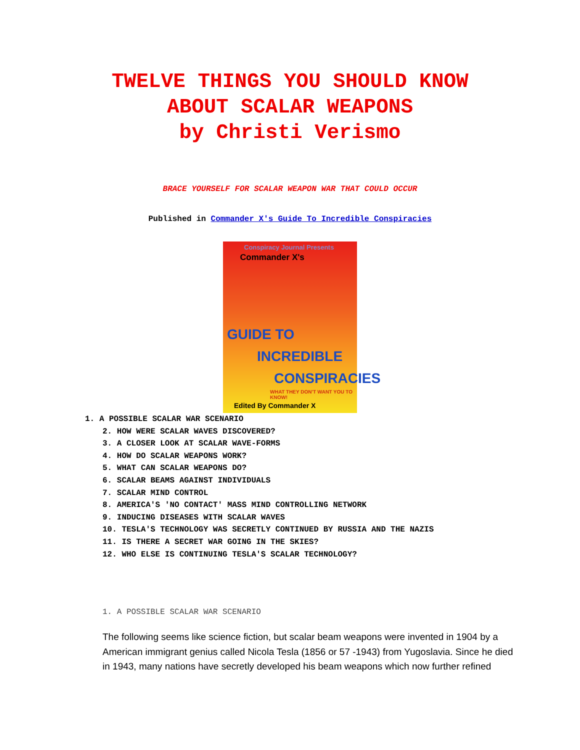TWELVE THINGS YOU SHOULD KNOW
ABOUT SCALAR WEAPONS
by Christi Verismo
BRACE YOURSELF FOR SCALAR WEAPON WAR THAT COULD OCCUR
Published in Commander X's Guide To Incredible Conspiracies
Conspiracy Journal Presents
Commander X's
GUIDE TO
INCREDIBLE
CONSPIRACIES
WHAT THEY DON'T WANT YOU TO KNOW!
Edited By Commander X
1. A POSSIBLE SCALAR WAR SCENARIO
2. HOW WERE SCALAR WAVES DISCOVERED?
3. A CLOSER LOOK AT SCALAR WAVE-FORMS
4. HOW DO SCALAR WEAPONS WORK?
5. WHAT CAN SCALAR WEAPONS DO?
6. SCALAR BEAMS AGAINST INDIVIDUALS
7. SCALAR MIND CONTROL
8. AMERICA'S 'NO CONTACT' MASS MIND CONTROLLING NETWORK
9. INDUCING DISEASES WITH SCALAR WAVES
10. TESLA'S TECHNOLOGY WAS SECRETLY CONTINUED BY RUSSIA AND THE NAZIS
11. IS THERE A SECRET WAR GOING IN THE SKIES?
12. WHO ELSE IS CONTINUING TESLA'S SCALAR TECHNOLOGY?
1. A POSSIBLE SCALAR WAR SCENARIO
The following seems like science fiction, but scalar beam weapons were invented in 1904 by a American immigrant genius called Nicola Tesla (1856 or 57 -1943) from Yugoslavia. Since he died in 1943, many nations have secretly developed his beam weapons which now further refined